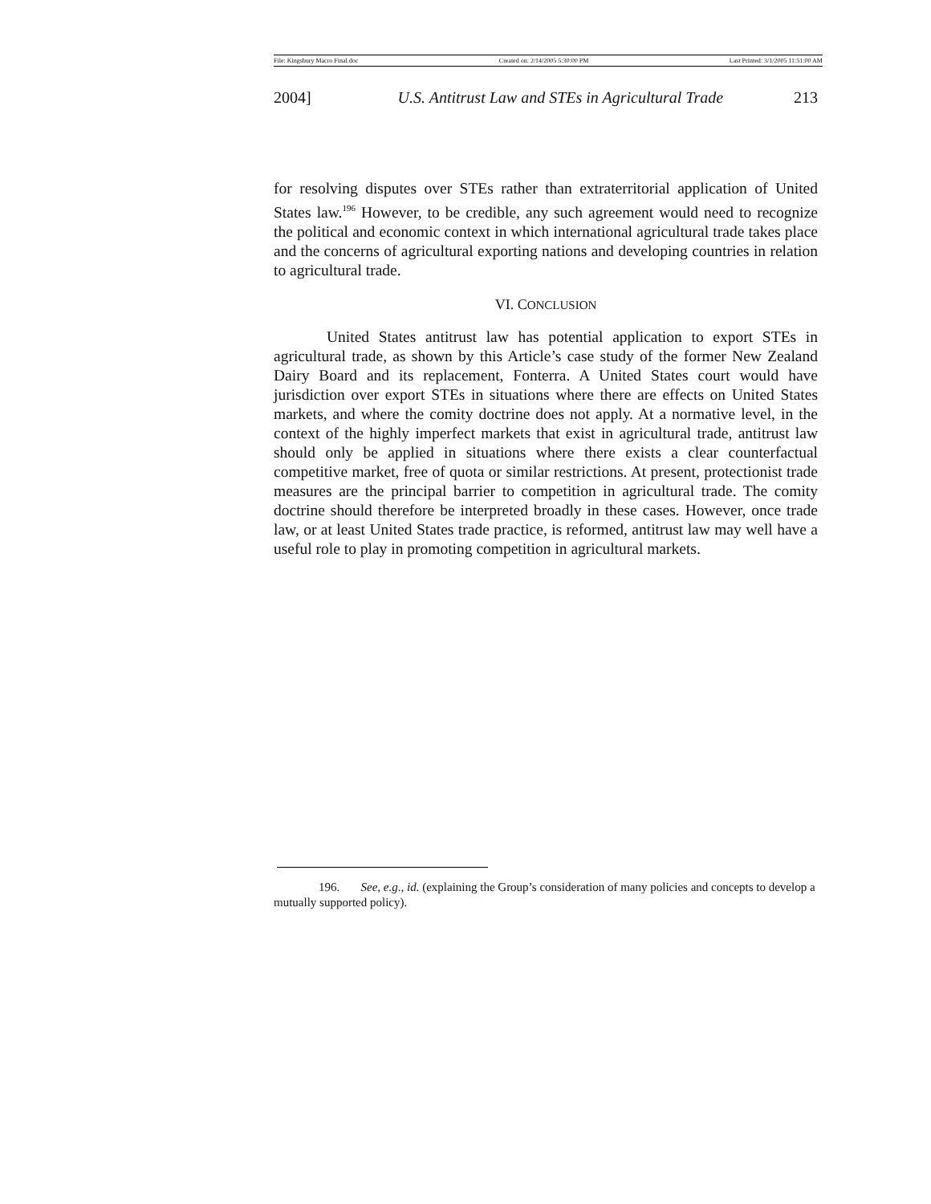File: Kingsbury Macro Final.doc Created on: 2/14/2005 5:30:00 PM Last Printed: 3/1/2005 11:51:00 AM
2004] U.S. Antitrust Law and STEs in Agricultural Trade 213
for resolving disputes over STEs rather than extraterritorial application of United States law.<sup>196</sup> However, to be credible, any such agreement would need to recognize the political and economic context in which international agricultural trade takes place and the concerns of agricultural exporting nations and developing countries in relation to agricultural trade.
VI. CONCLUSION
United States antitrust law has potential application to export STEs in agricultural trade, as shown by this Article’s case study of the former New Zealand Dairy Board and its replacement, Fonterra. A United States court would have jurisdiction over export STEs in situations where there are effects on United States markets, and where the comity doctrine does not apply. At a normative level, in the context of the highly imperfect markets that exist in agricultural trade, antitrust law should only be applied in situations where there exists a clear counterfactual competitive market, free of quota or similar restrictions. At present, protectionist trade measures are the principal barrier to competition in agricultural trade. The comity doctrine should therefore be interpreted broadly in these cases. However, once trade law, or at least United States trade practice, is reformed, antitrust law may well have a useful role to play in promoting competition in agricultural markets.
196. See, e.g., id. (explaining the Group’s consideration of many policies and concepts to develop a mutually supported policy).